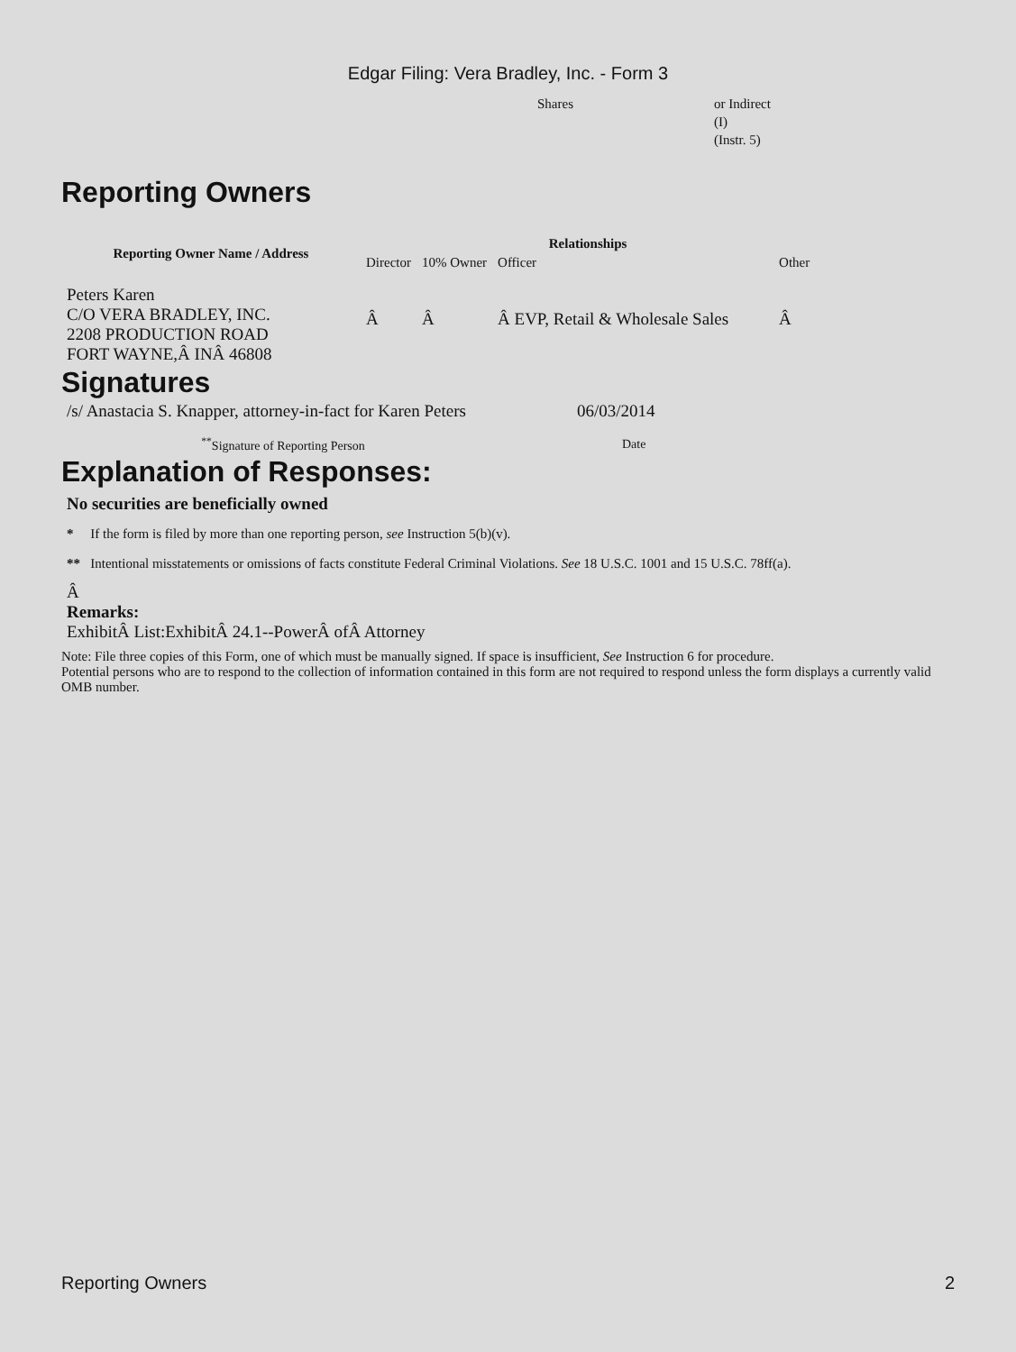Edgar Filing: Vera Bradley, Inc. - Form 3
Shares or Indirect
(I)
(Instr. 5)
Reporting Owners
| Reporting Owner Name / Address | Relationships | | | |
| --- | --- | --- | --- | --- |
| | Director | 10% Owner | Officer | Other |
| Peters Karen C/O VERA BRADLEY, INC. 2208 PRODUCTION ROAD FORT WAYNE,Â INÂ 46808 | Â | Â | Â EVP, Retail & Wholesale Sales | Â |
Signatures
| /s/ Anastacia S. Knapper, attorney-in-fact for Karen Peters | 06/03/2014 |
| <sup>**</sup> Signature of Reporting Person | Date |
Explanation of Responses:
No securities are beneficially owned
* If the form is filed by more than one reporting person, see Instruction 5(b)(v).
** Intentional misstatements or omissions of facts constitute Federal Criminal Violations. See 18 U.S.C. 1001 and 15 U.S.C. 78ff(a).
Â
Remarks:
ExhibitÂ List:ExhibitÂ 24.1--PowerÂ ofÂ Attorney
Note: File three copies of this Form, one of which must be manually signed. If space is insufficient, See Instruction 6 for procedure.
Potential persons who are to respond to the collection of information contained in this form are not required to respond unless the form displays a currently valid OMB number.
Reporting Owners 2